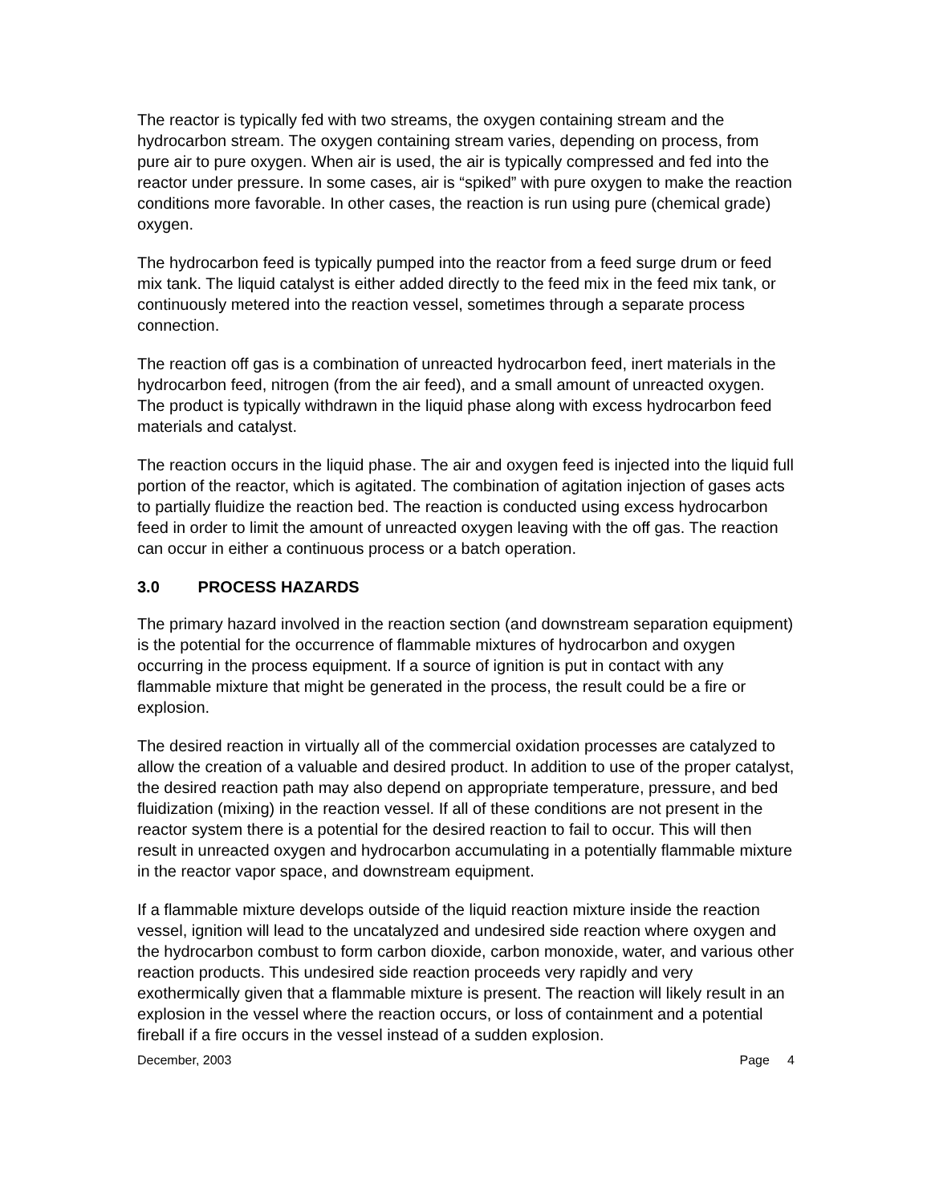The reactor is typically fed with two streams, the oxygen containing stream and the hydrocarbon stream. The oxygen containing stream varies, depending on process, from pure air to pure oxygen. When air is used, the air is typically compressed and fed into the reactor under pressure. In some cases, air is “spiked” with pure oxygen to make the reaction conditions more favorable. In other cases, the reaction is run using pure (chemical grade) oxygen.
The hydrocarbon feed is typically pumped into the reactor from a feed surge drum or feed mix tank. The liquid catalyst is either added directly to the feed mix in the feed mix tank, or continuously metered into the reaction vessel, sometimes through a separate process connection.
The reaction off gas is a combination of unreacted hydrocarbon feed, inert materials in the hydrocarbon feed, nitrogen (from the air feed), and a small amount of unreacted oxygen. The product is typically withdrawn in the liquid phase along with excess hydrocarbon feed materials and catalyst.
The reaction occurs in the liquid phase. The air and oxygen feed is injected into the liquid full portion of the reactor, which is agitated. The combination of agitation injection of gases acts to partially fluidize the reaction bed. The reaction is conducted using excess hydrocarbon feed in order to limit the amount of unreacted oxygen leaving with the off gas. The reaction can occur in either a continuous process or a batch operation.
3.0 PROCESS HAZARDS
The primary hazard involved in the reaction section (and downstream separation equipment) is the potential for the occurrence of flammable mixtures of hydrocarbon and oxygen occurring in the process equipment. If a source of ignition is put in contact with any flammable mixture that might be generated in the process, the result could be a fire or explosion.
The desired reaction in virtually all of the commercial oxidation processes are catalyzed to allow the creation of a valuable and desired product. In addition to use of the proper catalyst, the desired reaction path may also depend on appropriate temperature, pressure, and bed fluidization (mixing) in the reaction vessel. If all of these conditions are not present in the reactor system there is a potential for the desired reaction to fail to occur. This will then result in unreacted oxygen and hydrocarbon accumulating in a potentially flammable mixture in the reactor vapor space, and downstream equipment.
If a flammable mixture develops outside of the liquid reaction mixture inside the reaction vessel, ignition will lead to the uncatalyzed and undesired side reaction where oxygen and the hydrocarbon combust to form carbon dioxide, carbon monoxide, water, and various other reaction products. This undesired side reaction proceeds very rapidly and very exothermically given that a flammable mixture is present. The reaction will likely result in an explosion in the vessel where the reaction occurs, or loss of containment and a potential fireball if a fire occurs in the vessel instead of a sudden explosion.
December, 2003 Page 4